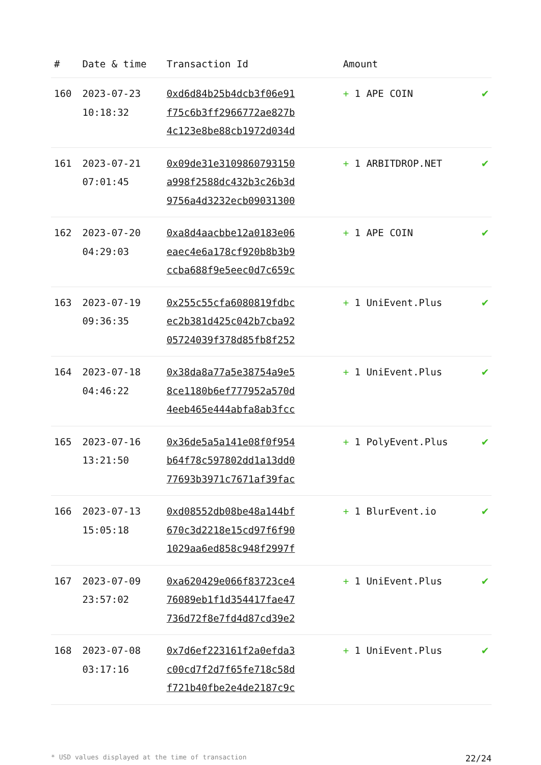| # | Date & time | Transaction Id | Amount | |
| --- | --- | --- | --- | --- |
| 160 | 2023-07-23 10:18:32 | 0xd6d84b25b4dcb3f06e91 f75c6b3ff2966772ae827b 4c123e8be88cb1972d034d | + 1 APE COIN | ✔ |
| 161 | 2023-07-21 07:01:45 | 0x09de31e3109860793150 a998f2588dc432b3c26b3d 9756a4d3232ecb09031300 | + 1 ARBITDROP.NET | ✔ |
| 162 | 2023-07-20 04:29:03 | 0xa8d4aacbbe12a0183e06 eaec4e6a178cf920b8b3b9 ccba688f9e5eec0d7c659c | + 1 APE COIN | ✔ |
| 163 | 2023-07-19 09:36:35 | 0x255c55cfa6080819fdbc ec2b381d425c042b7cba92 05724039f378d85fb8f252 | + 1 UniEvent.Plus | ✔ |
| 164 | 2023-07-18 04:46:22 | 0x38da8a77a5e38754a9e5 8ce1180b6ef777952a570d 4eeb465e444abfa8ab3fcc | + 1 UniEvent.Plus | ✔ |
| 165 | 2023-07-16 13:21:50 | 0x36de5a5a141e08f0f954 b64f78c597802dd1a13dd0 77693b3971c7671af39fac | + 1 PolyEvent.Plus | ✔ |
| 166 | 2023-07-13 15:05:18 | 0xd08552db08be48a144bf 670c3d2218e15cd97f6f90 1029aa6ed858c948f2997f | + 1 BlurEvent.io | ✔ |
| 167 | 2023-07-09 23:57:02 | 0xa620429e066f83723ce4 76089eb1f1d354417fae47 736d72f8e7fd4d87cd39e2 | + 1 UniEvent.Plus | ✔ |
| 168 | 2023-07-08 03:17:16 | 0x7d6ef223161f2a0efda3 c00cd7f2d7f65fe718c58d f721b40fbe2e4de2187c9c | + 1 UniEvent.Plus | ✔ |
* USD values displayed at the time of transaction 22/24